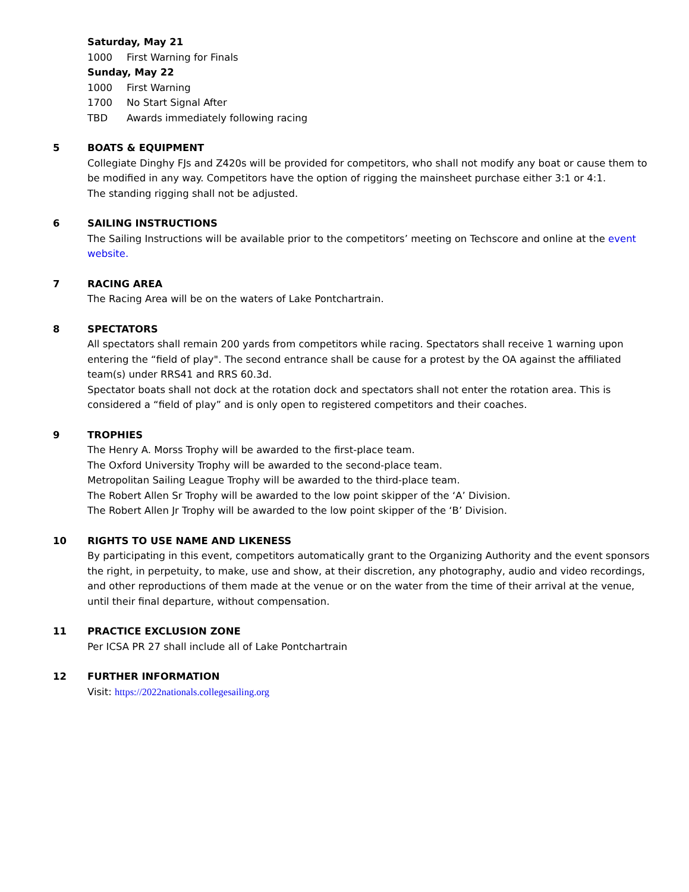Saturday, May 21
1000 First Warning for Finals
Sunday, May 22
1000 First Warning
1700 No Start Signal After
TBD Awards immediately following racing
5 BOATS & EQUIPMENT
Collegiate Dinghy FJs and Z420s will be provided for competitors, who shall not modify any boat or cause them to be modified in any way. Competitors have the option of rigging the mainsheet purchase either 3:1 or 4:1.
The standing rigging shall not be adjusted.
6 SAILING INSTRUCTIONS
The Sailing Instructions will be available prior to the competitors’ meeting on Techscore and online at the event website.
7 RACING AREA
The Racing Area will be on the waters of Lake Pontchartrain.
8 SPECTATORS
All spectators shall remain 200 yards from competitors while racing. Spectators shall receive 1 warning upon entering the “field of play". The second entrance shall be cause for a protest by the OA against the affiliated team(s) under RRS41 and RRS 60.3d.
Spectator boats shall not dock at the rotation dock and spectators shall not enter the rotation area. This is considered a “field of play” and is only open to registered competitors and their coaches.
9 TROPHIES
The Henry A. Morss Trophy will be awarded to the first-place team.
The Oxford University Trophy will be awarded to the second-place team.
Metropolitan Sailing League Trophy will be awarded to the third-place team.
The Robert Allen Sr Trophy will be awarded to the low point skipper of the ‘A’ Division.
The Robert Allen Jr Trophy will be awarded to the low point skipper of the ‘B’ Division.
10 RIGHTS TO USE NAME AND LIKENESS
By participating in this event, competitors automatically grant to the Organizing Authority and the event sponsors the right, in perpetuity, to make, use and show, at their discretion, any photography, audio and video recordings, and other reproductions of them made at the venue or on the water from the time of their arrival at the venue, until their final departure, without compensation.
11 PRACTICE EXCLUSION ZONE
Per ICSA PR 27 shall include all of Lake Pontchartrain
12 FURTHER INFORMATION
Visit: https://2022nationals.collegesailing.org